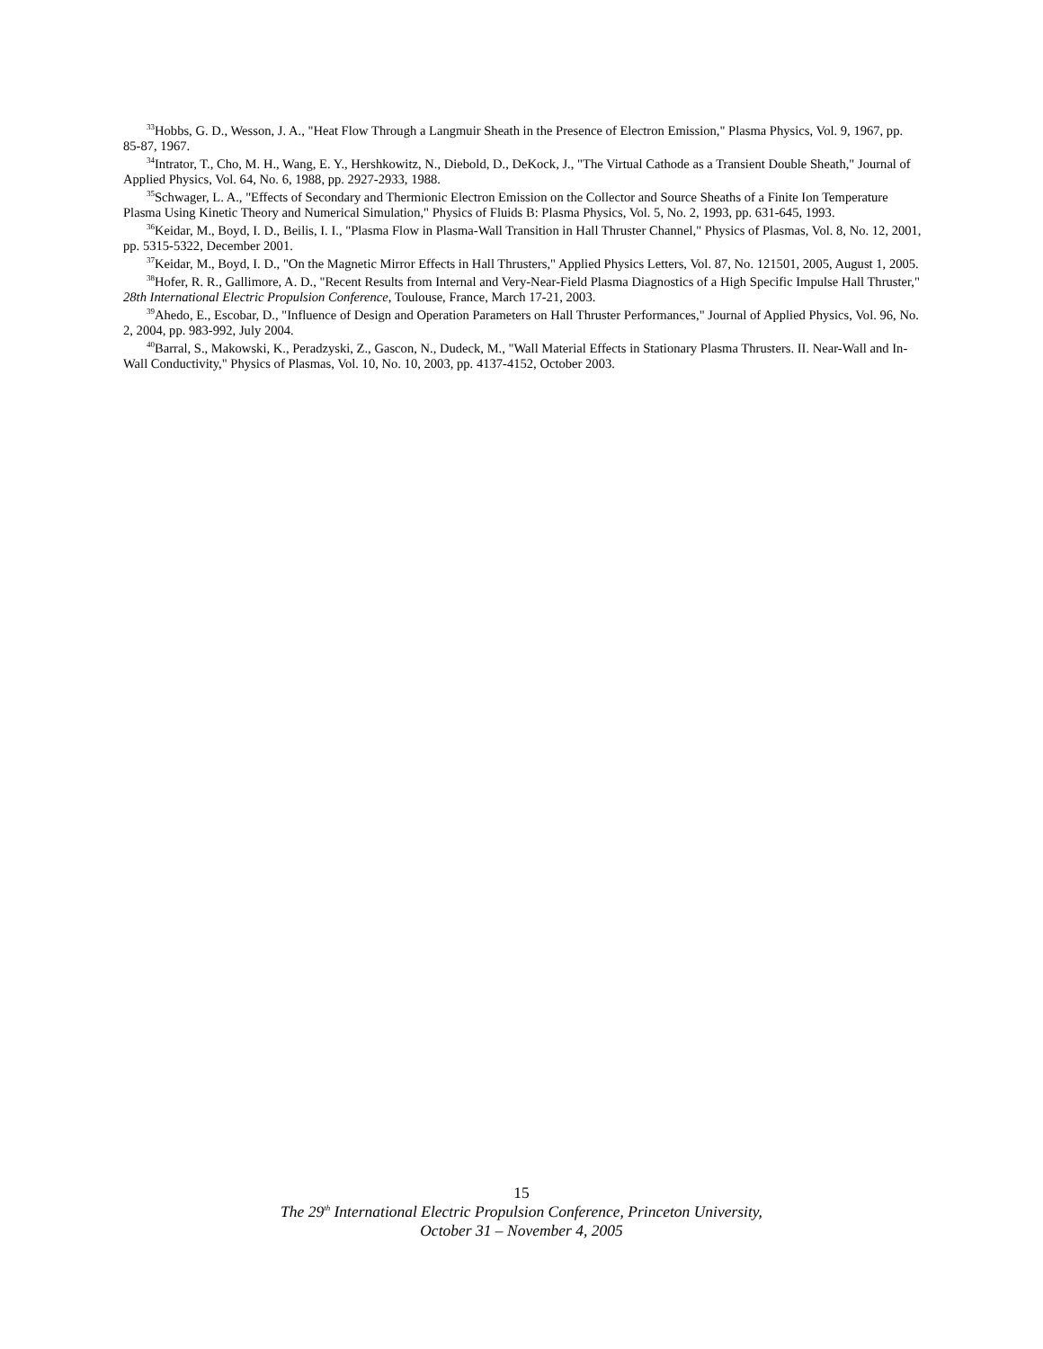<sup>33</sup> Hobbs, G. D., Wesson, J. A., "Heat Flow Through a Langmuir Sheath in the Presence of Electron Emission," Plasma Physics, Vol. 9, 1967, pp. 85-87, 1967.
<sup>34</sup> Intrator, T., Cho, M. H., Wang, E. Y., Hershkowitz, N., Diebold, D., DeKock, J., "The Virtual Cathode as a Transient Double Sheath," Journal of Applied Physics, Vol. 64, No. 6, 1988, pp. 2927-2933, 1988.
<sup>35</sup> Schwager, L. A., "Effects of Secondary and Thermionic Electron Emission on the Collector and Source Sheaths of a Finite Ion Temperature Plasma Using Kinetic Theory and Numerical Simulation," Physics of Fluids B: Plasma Physics, Vol. 5, No. 2, 1993, pp. 631-645, 1993.
<sup>36</sup> Keidar, M., Boyd, I. D., Beilis, I. I., "Plasma Flow in Plasma-Wall Transition in Hall Thruster Channel," Physics of Plasmas, Vol. 8, No. 12, 2001, pp. 5315-5322, December 2001.
<sup>37</sup> Keidar, M., Boyd, I. D., "On the Magnetic Mirror Effects in Hall Thrusters," Applied Physics Letters, Vol. 87, No. 121501, 2005, August 1, 2005.
<sup>38</sup> Hofer, R. R., Gallimore, A. D., "Recent Results from Internal and Very-Near-Field Plasma Diagnostics of a High Specific Impulse Hall Thruster," 28th International Electric Propulsion Conference, Toulouse, France, March 17-21, 2003.
<sup>39</sup> Ahedo, E., Escobar, D., "Influence of Design and Operation Parameters on Hall Thruster Performances," Journal of Applied Physics, Vol. 96, No. 2, 2004, pp. 983-992, July 2004.
<sup>40</sup> Barral, S., Makowski, K., Peradzyski, Z., Gascon, N., Dudeck, M., "Wall Material Effects in Stationary Plasma Thrusters. II. Near-Wall and In-Wall Conductivity," Physics of Plasmas, Vol. 10, No. 10, 2003, pp. 4137-4152, October 2003.
15
The 29<sup>th</sup> International Electric Propulsion Conference, Princeton University,
October 31 – November 4, 2005